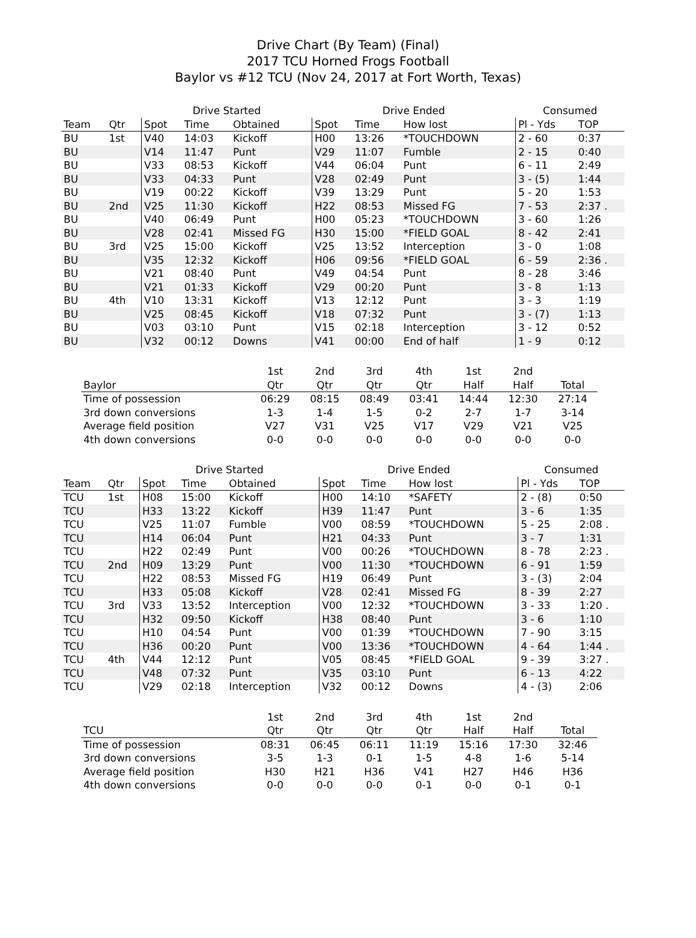Drive Chart (By Team) (Final)
2017 TCU Horned Frogs Football
Baylor vs #12 TCU (Nov 24, 2017 at Fort Worth, Texas)
| | | Drive Started | | | Drive Ended | | | Consumed | |
| --- | --- | --- | --- | --- | --- | --- | --- | --- | --- |
| Team | Qtr | Spot | Time | Obtained | Spot | Time | How lost | Pl - Yds | TOP |
| BU | 1st | V40 | 14:03 | Kickoff | H00 | 13:26 | *TOUCHDOWN | 2 - 60 | 0:37 |
| BU | | V14 | 11:47 | Punt | V29 | 11:07 | Fumble | 2 - 15 | 0:40 |
| BU | | V33 | 08:53 | Kickoff | V44 | 06:04 | Punt | 6 - 11 | 2:49 |
| BU | | V33 | 04:33 | Punt | V28 | 02:49 | Punt | 3 - (5) | 1:44 |
| BU | | V19 | 00:22 | Kickoff | V39 | 13:29 | Punt | 5 - 20 | 1:53 |
| BU | 2nd | V25 | 11:30 | Kickoff | H22 | 08:53 | Missed FG | 7 - 53 | 2:37 . |
| BU | | V40 | 06:49 | Punt | H00 | 05:23 | *TOUCHDOWN | 3 - 60 | 1:26 |
| BU | | V28 | 02:41 | Missed FG | H30 | 15:00 | *FIELD GOAL | 8 - 42 | 2:41 |
| BU | 3rd | V25 | 15:00 | Kickoff | V25 | 13:52 | Interception | 3 - 0 | 1:08 |
| BU | | V35 | 12:32 | Kickoff | H06 | 09:56 | *FIELD GOAL | 6 - 59 | 2:36 . |
| BU | | V21 | 08:40 | Punt | V49 | 04:54 | Punt | 8 - 28 | 3:46 |
| BU | | V21 | 01:33 | Kickoff | V29 | 00:20 | Punt | 3 - 8 | 1:13 |
| BU | 4th | V10 | 13:31 | Kickoff | V13 | 12:12 | Punt | 3 - 3 | 1:19 |
| BU | | V25 | 08:45 | Kickoff | V18 | 07:32 | Punt | 3 - (7) | 1:13 |
| BU | | V03 | 03:10 | Punt | V15 | 02:18 | Interception | 3 - 12 | 0:52 |
| BU | | V32 | 00:12 | Downs | V41 | 00:00 | End of half | 1 - 9 | 0:12 |
| | 1st | 2nd | 3rd | 4th | 1st | 2nd | |
| --- | --- | --- | --- | --- | --- | --- | --- |
| Baylor | Qtr | Qtr | Qtr | Qtr | Half | Half | Total |
| Time of possession | 06:29 | 08:15 | 08:49 | 03:41 | 14:44 | 12:30 | 27:14 |
| 3rd down conversions | 1-3 | 1-4 | 1-5 | 0-2 | 2-7 | 1-7 | 3-14 |
| Average field position | V27 | V31 | V25 | V17 | V29 | V21 | V25 |
| 4th down conversions | 0-0 | 0-0 | 0-0 | 0-0 | 0-0 | 0-0 | 0-0 |
| | | Drive Started | | | Drive Ended | | | Consumed | |
| --- | --- | --- | --- | --- | --- | --- | --- | --- | --- |
| Team | Qtr | Spot | Time | Obtained | Spot | Time | How lost | Pl - Yds | TOP |
| TCU | 1st | H08 | 15:00 | Kickoff | H00 | 14:10 | *SAFETY | 2 - (8) | 0:50 |
| TCU | | H33 | 13:22 | Kickoff | H39 | 11:47 | Punt | 3 - 6 | 1:35 |
| TCU | | V25 | 11:07 | Fumble | V00 | 08:59 | *TOUCHDOWN | 5 - 25 | 2:08 . |
| TCU | | H14 | 06:04 | Punt | H21 | 04:33 | Punt | 3 - 7 | 1:31 |
| TCU | | H22 | 02:49 | Punt | V00 | 00:26 | *TOUCHDOWN | 8 - 78 | 2:23 . |
| TCU | 2nd | H09 | 13:29 | Punt | V00 | 11:30 | *TOUCHDOWN | 6 - 91 | 1:59 |
| TCU | | H22 | 08:53 | Missed FG | H19 | 06:49 | Punt | 3 - (3) | 2:04 |
| TCU | | H33 | 05:08 | Kickoff | V28 | 02:41 | Missed FG | 8 - 39 | 2:27 |
| TCU | 3rd | V33 | 13:52 | Interception | V00 | 12:32 | *TOUCHDOWN | 3 - 33 | 1:20 . |
| TCU | | H32 | 09:50 | Kickoff | H38 | 08:40 | Punt | 3 - 6 | 1:10 |
| TCU | | H10 | 04:54 | Punt | V00 | 01:39 | *TOUCHDOWN | 7 - 90 | 3:15 |
| TCU | | H36 | 00:20 | Punt | V00 | 13:36 | *TOUCHDOWN | 4 - 64 | 1:44 . |
| TCU | 4th | V44 | 12:12 | Punt | V05 | 08:45 | *FIELD GOAL | 9 - 39 | 3:27 . |
| TCU | | V48 | 07:32 | Punt | V35 | 03:10 | Punt | 6 - 13 | 4:22 |
| TCU | | V29 | 02:18 | Interception | V32 | 00:12 | Downs | 4 - (3) | 2:06 |
| | 1st | 2nd | 3rd | 4th | 1st | 2nd | |
| --- | --- | --- | --- | --- | --- | --- | --- |
| TCU | Qtr | Qtr | Qtr | Qtr | Half | Half | Total |
| Time of possession | 08:31 | 06:45 | 06:11 | 11:19 | 15:16 | 17:30 | 32:46 |
| 3rd down conversions | 3-5 | 1-3 | 0-1 | 1-5 | 4-8 | 1-6 | 5-14 |
| Average field position | H30 | H21 | H36 | V41 | H27 | H46 | H36 |
| 4th down conversions | 0-0 | 0-0 | 0-0 | 0-1 | 0-0 | 0-1 | 0-1 |